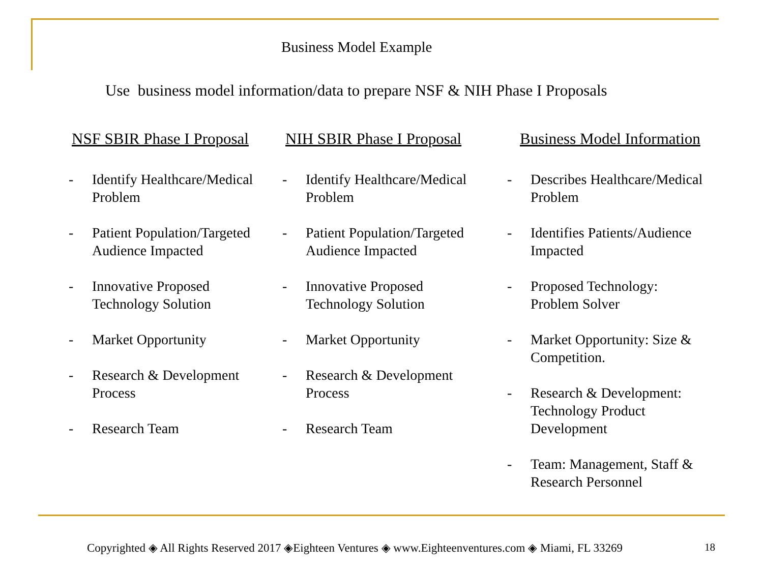Business Model Example
Use business model information/data to prepare NSF & NIH Phase I Proposals
NSF SBIR Phase I Proposal
- Identify Healthcare/Medical
Problem
- Patient Population/Targeted
Audience Impacted
- Innovative Proposed
Technology Solution
- Market Opportunity
- Research & Development
Process
- Research Team
NIH SBIR Phase I Proposal
- Identify Healthcare/Medical
Problem
- Patient Population/Targeted
Audience Impacted
- Innovative Proposed
Technology Solution
- Market Opportunity
- Research & Development
Process
- Research Team
Business Model Information
- Describes Healthcare/Medical
Problem
- Identifies Patients/Audience
Impacted
- Proposed Technology:
Problem Solver
- Market Opportunity: Size &
Competition.
- Research & Development:
Technology Product
Development
- Team: Management, Staff &
Research Personnel
Copyrighted ◈ All Rights Reserved 2017 ◈Eighteen Ventures ◈ www.Eighteenventures.com ◈ Miami, FL 33269
18